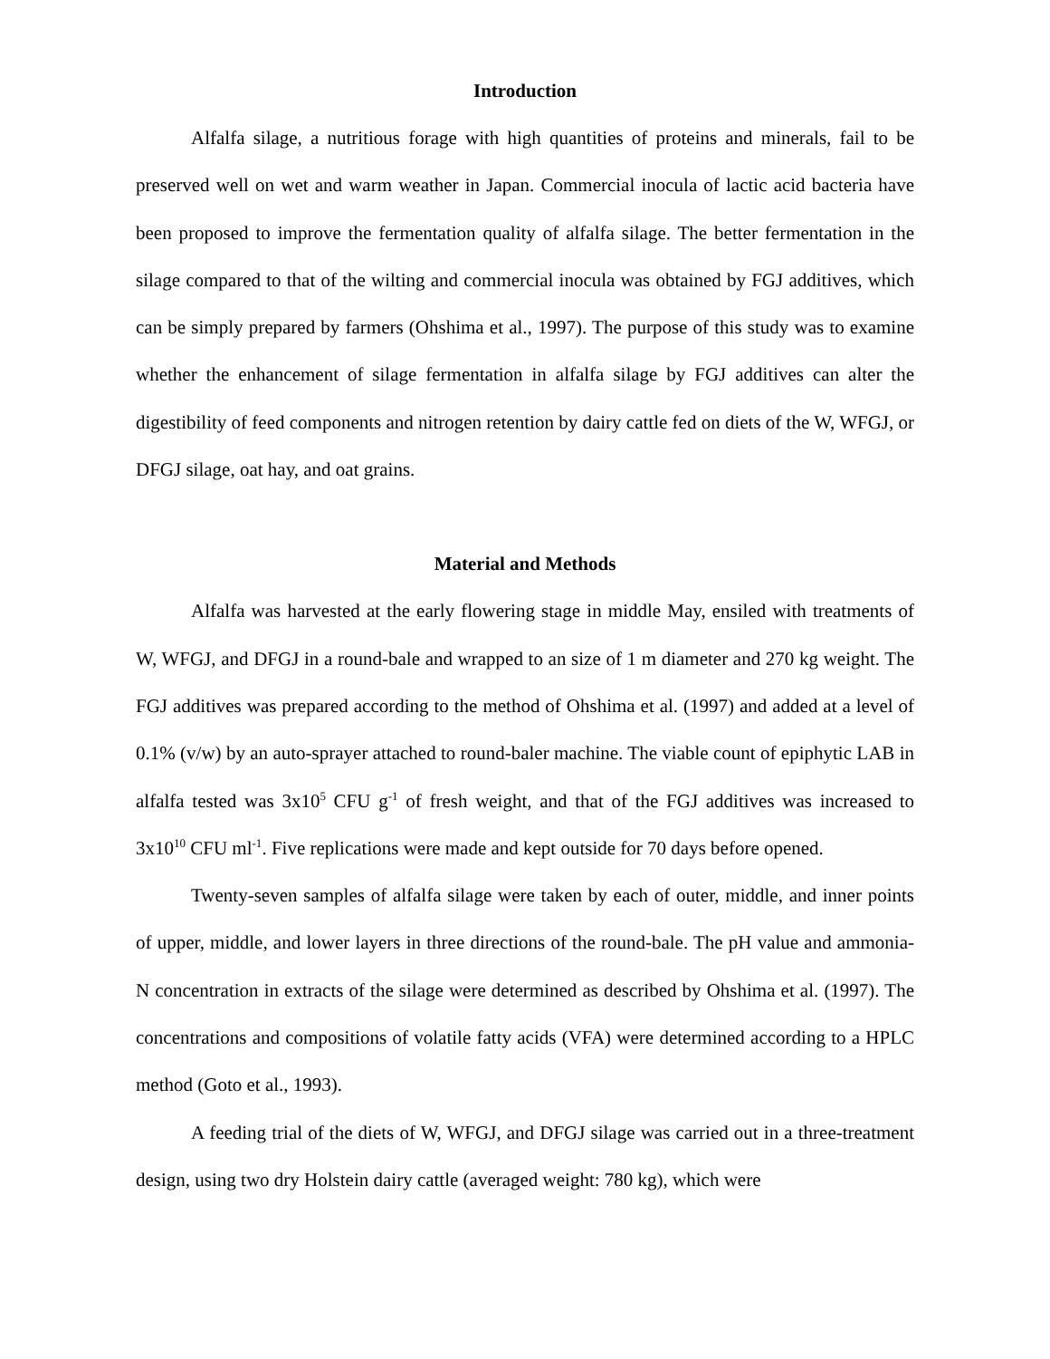Introduction
Alfalfa silage, a nutritious forage with high quantities of proteins and minerals, fail to be preserved well on wet and warm weather in Japan. Commercial inocula of lactic acid bacteria have been proposed to improve the fermentation quality of alfalfa silage. The better fermentation in the silage compared to that of the wilting and commercial inocula was obtained by FGJ additives, which can be simply prepared by farmers (Ohshima et al., 1997). The purpose of this study was to examine whether the enhancement of silage fermentation in alfalfa silage by FGJ additives can alter the digestibility of feed components and nitrogen retention by dairy cattle fed on diets of the W, WFGJ, or DFGJ silage, oat hay, and oat grains.
Material and Methods
Alfalfa was harvested at the early flowering stage in middle May, ensiled with treatments of W, WFGJ, and DFGJ in a round-bale and wrapped to an size of 1 m diameter and 270 kg weight. The FGJ additives was prepared according to the method of Ohshima et al. (1997) and added at a level of 0.1% (v/w) by an auto-sprayer attached to round-baler machine. The viable count of epiphytic LAB in alfalfa tested was 3x10<sup>5</sup> CFU g<sup>-1</sup> of fresh weight, and that of the FGJ additives was increased to 3x10<sup>10</sup> CFU ml<sup>-1</sup>. Five replications were made and kept outside for 70 days before opened.
Twenty-seven samples of alfalfa silage were taken by each of outer, middle, and inner points of upper, middle, and lower layers in three directions of the round-bale. The pH value and ammonia-N concentration in extracts of the silage were determined as described by Ohshima et al. (1997). The concentrations and compositions of volatile fatty acids (VFA) were determined according to a HPLC method (Goto et al., 1993).
A feeding trial of the diets of W, WFGJ, and DFGJ silage was carried out in a three-treatment design, using two dry Holstein dairy cattle (averaged weight: 780 kg), which were